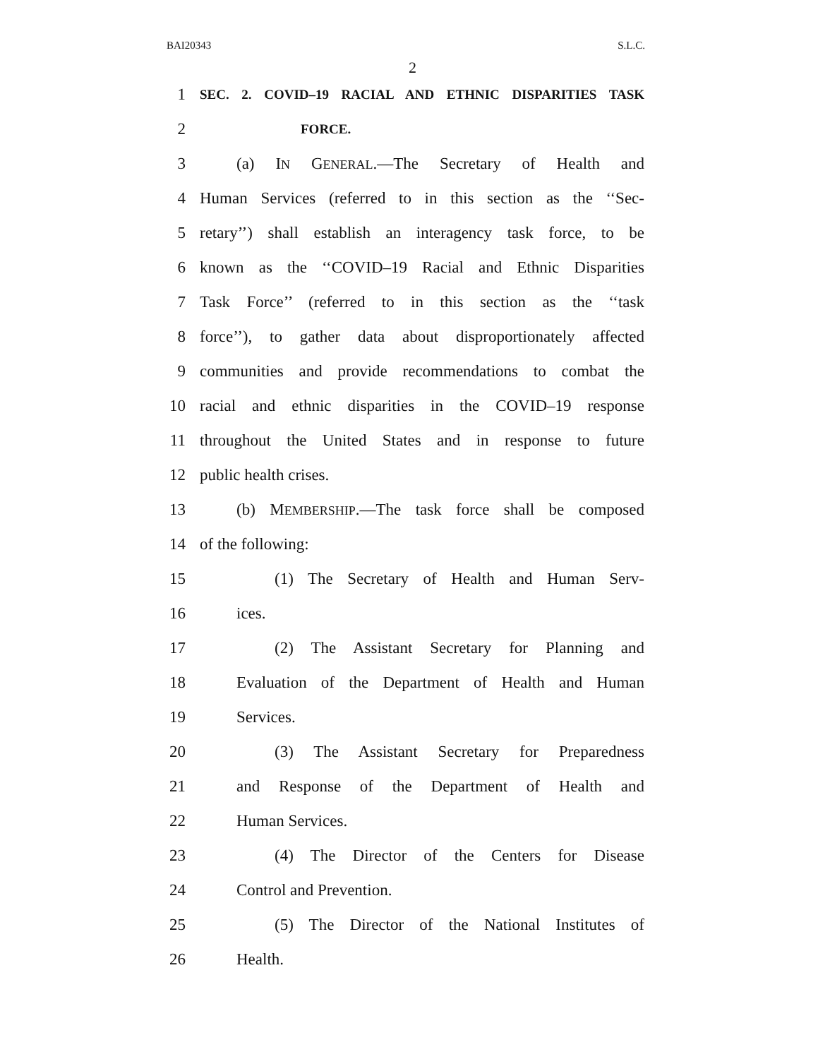BAI20343 S.L.C.
2
1 SEC. 2. COVID–19 RACIAL AND ETHNIC DISPARITIES TASK
2 FORCE.
3 (a) IN GENERAL.—The Secretary of Health and
4 Human Services (referred to in this section as the ‘‘Sec-
5 retary’’) shall establish an interagency task force, to be
6 known as the ‘‘COVID–19 Racial and Ethnic Disparities
7 Task Force’’ (referred to in this section as the ‘‘task
8 force’’), to gather data about disproportionately affected
9 communities and provide recommendations to combat the
10 racial and ethnic disparities in the COVID–19 response
11 throughout the United States and in response to future
12 public health crises.
13 (b) MEMBERSHIP.—The task force shall be composed
14 of the following:
15 (1) The Secretary of Health and Human Serv-
16 ices.
17 (2) The Assistant Secretary for Planning and
18 Evaluation of the Department of Health and Human
19 Services.
20 (3) The Assistant Secretary for Preparedness
21 and Response of the Department of Health and
22 Human Services.
23 (4) The Director of the Centers for Disease
24 Control and Prevention.
25 (5) The Director of the National Institutes of
26 Health.